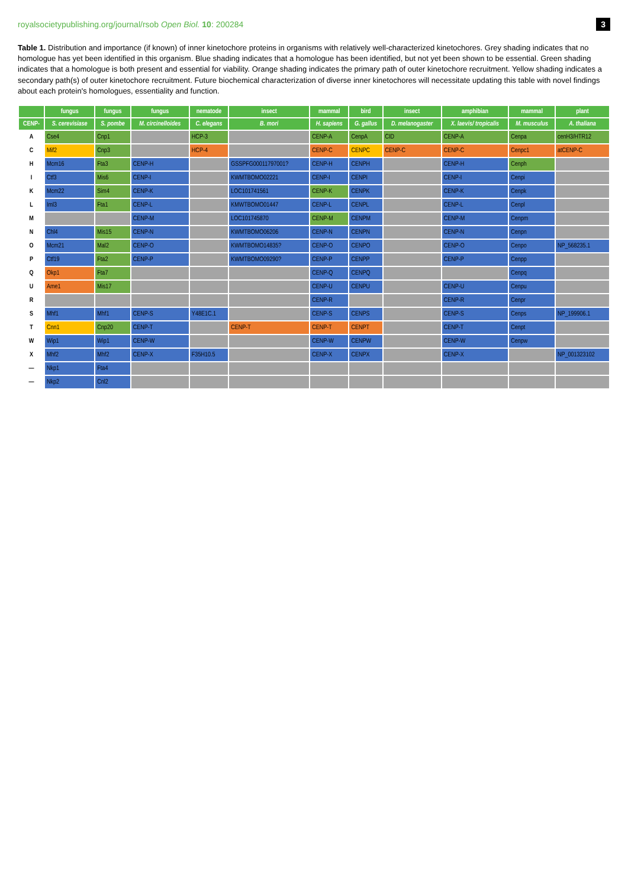royalsocietypublishing.org/journal/rsob Open Biol. 10: 200284 3
Table 1. Distribution and importance (if known) of inner kinetochore proteins in organisms with relatively well-characterized kinetochores. Grey shading indicates that no homologue has yet been identified in this organism. Blue shading indicates that a homologue has been identified, but not yet been shown to be essential. Green shading indicates that a homologue is both present and essential for viability. Orange shading indicates the primary path of outer kinetochore recruitment. Yellow shading indicates a secondary path(s) of outer kinetochore recruitment. Future biochemical characterization of diverse inner kinetochores will necessitate updating this table with novel findings about each protein's homologues, essentiality and function.
| | fungus | fungus | fungus | nematode | insect | mammal | bird | insect | amphibian | mammal | plant |
| --- | --- | --- | --- | --- | --- | --- | --- | --- | --- | --- | --- |
| CENP- | S. cerevisiase | S. pombe | M. circinelloides | C. elegans | B. mori | H. sapiens | G. gallus | D. melanogaster | X. laevis/ tropicalis | M. musculus | A. thaliana |
| A | Cse4 | Cnp1 | | HCP-3 | | CENP-A | CenpA | CID | CENP-A | Cenpa | cenH3/HTR12 |
| C | Mif2 | Cnp3 | | HCP-4 | | CENP-C | CENPC | CENP-C | CENP-C | Cenpc1 | atCENP-C |
| H | Mcm16 | Fta3 | CENP-H | | GSSPFG00011797001? | CENP-H | CENPH | | CENP-H | Cenph | |
| I | Ctf3 | Mis6 | CENP-I | | KWMTBOMO02221 | CENP-I | CENPI | | CENP-I | Cenpi | |
| K | Mcm22 | Sim4 | CENP-K | | LOC101741561 | CENP-K | CENPK | | CENP-K | Cenpk | |
| L | Iml3 | Fta1 | CENP-L | | KMWTBOMO01447 | CENP-L | CENPL | | CENP-L | Cenpl | |
| M | | | CENP-M | | LOC101745870 | CENP-M | CENPM | | CENP-M | Cenpm | |
| N | Chl4 | Mis15 | CENP-N | | KWMTBOMO06206 | CENP-N | CENPN | | CENP-N | Cenpn | |
| O | Mcm21 | Mal2 | CENP-O | | KWMTBOMO14835? | CENP-O | CENPO | | CENP-O | Cenpo | NP_568235.1 |
| P | Ctf19 | Fta2 | CENP-P | | KWMTBOMO09290? | CENP-P | CENPP | | CENP-P | Cenpp | |
| Q | Okp1 | Fta7 | | | | CENP-Q | CENPQ | | | Cenpq | |
| U | Ame1 | Mis17 | | | | CENP-U | CENPU | | CENP-U | Cenpu | |
| R | | | | | | CENP-R | | | CENP-R | Cenpr | |
| S | Mhf1 | Mhf1 | CENP-S | Y48E1C.1 | | CENP-S | CENPS | | CENP-S | Cenps | NP_199906.1 |
| T | Cnn1 | Cnp20 | CENP-T | | CENP-T | CENP-T | CENPT | | CENP-T | Cenpt | |
| W | Wip1 | Wip1 | CENP-W | | | CENP-W | CENPW | | CENP-W | Cenpw | |
| X | Mhf2 | Mhf2 | CENP-X | F35H10.5 | | CENP-X | CENPX | | CENP-X | | NP_001323102 |
| — | Nkp1 | Fta4 | | | | | | | | | |
| — | Nkp2 | Cnl2 | | | | | | | | | |